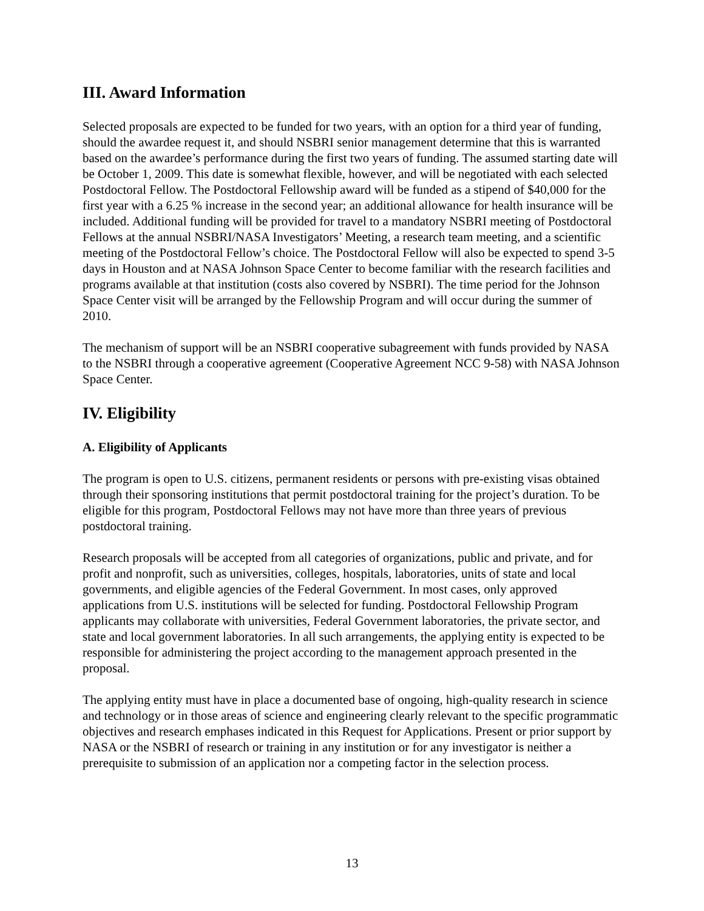III. Award Information
Selected proposals are expected to be funded for two years, with an option for a third year of funding, should the awardee request it, and should NSBRI senior management determine that this is warranted based on the awardee’s performance during the first two years of funding. The assumed starting date will be October 1, 2009. This date is somewhat flexible, however, and will be negotiated with each selected Postdoctoral Fellow. The Postdoctoral Fellowship award will be funded as a stipend of $40,000 for the first year with a 6.25 % increase in the second year; an additional allowance for health insurance will be included. Additional funding will be provided for travel to a mandatory NSBRI meeting of Postdoctoral Fellows at the annual NSBRI/NASA Investigators’ Meeting, a research team meeting, and a scientific meeting of the Postdoctoral Fellow’s choice. The Postdoctoral Fellow will also be expected to spend 3-5 days in Houston and at NASA Johnson Space Center to become familiar with the research facilities and programs available at that institution (costs also covered by NSBRI). The time period for the Johnson Space Center visit will be arranged by the Fellowship Program and will occur during the summer of 2010.
The mechanism of support will be an NSBRI cooperative subagreement with funds provided by NASA to the NSBRI through a cooperative agreement (Cooperative Agreement NCC 9-58) with NASA Johnson Space Center.
IV. Eligibility
A. Eligibility of Applicants
The program is open to U.S. citizens, permanent residents or persons with pre-existing visas obtained through their sponsoring institutions that permit postdoctoral training for the project’s duration. To be eligible for this program, Postdoctoral Fellows may not have more than three years of previous postdoctoral training.
Research proposals will be accepted from all categories of organizations, public and private, and for profit and nonprofit, such as universities, colleges, hospitals, laboratories, units of state and local governments, and eligible agencies of the Federal Government. In most cases, only approved applications from U.S. institutions will be selected for funding. Postdoctoral Fellowship Program applicants may collaborate with universities, Federal Government laboratories, the private sector, and state and local government laboratories. In all such arrangements, the applying entity is expected to be responsible for administering the project according to the management approach presented in the proposal.
The applying entity must have in place a documented base of ongoing, high-quality research in science and technology or in those areas of science and engineering clearly relevant to the specific programmatic objectives and research emphases indicated in this Request for Applications. Present or prior support by NASA or the NSBRI of research or training in any institution or for any investigator is neither a prerequisite to submission of an application nor a competing factor in the selection process.
13